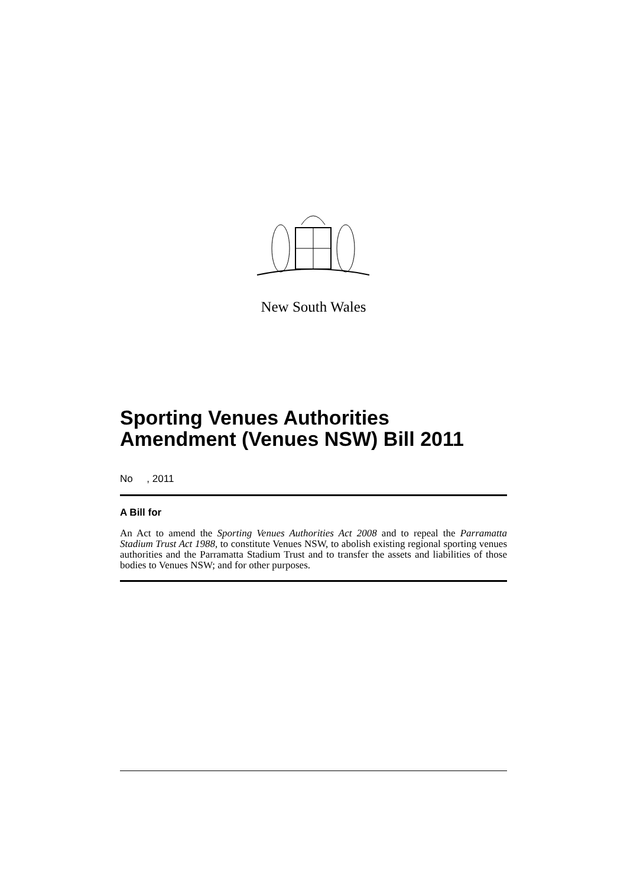New South Wales
Sporting Venues Authorities Amendment (Venues NSW) Bill 2011
No , 2011
A Bill for
An Act to amend the Sporting Venues Authorities Act 2008 and to repeal the Parramatta Stadium Trust Act 1988, to constitute Venues NSW, to abolish existing regional sporting venues authorities and the Parramatta Stadium Trust and to transfer the assets and liabilities of those bodies to Venues NSW; and for other purposes.